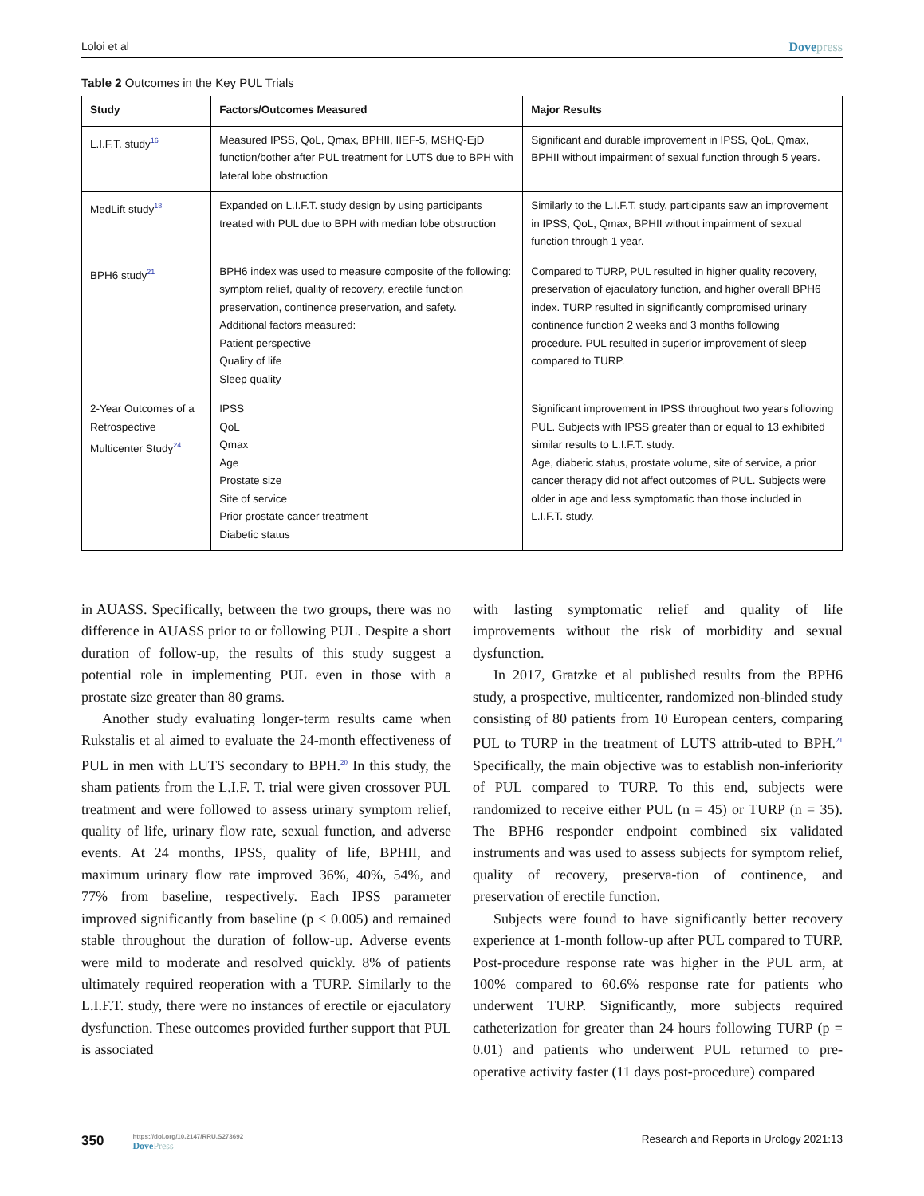Loloi et al Dovepress
Table 2 Outcomes in the Key PUL Trials
| Study | Factors/Outcomes Measured | Major Results |
| --- | --- | --- |
| L.I.F.T. study<sup>16</sup> | Measured IPSS, QoL, Qmax, BPHII, IIEF-5, MSHQ-EjD function/bother after PUL treatment for LUTS due to BPH with lateral lobe obstruction | Significant and durable improvement in IPSS, QoL, Qmax, BPHII without impairment of sexual function through 5 years. |
| MedLift study<sup>18</sup> | Expanded on L.I.F.T. study design by using participants treated with PUL due to BPH with median lobe obstruction | Similarly to the L.I.F.T. study, participants saw an improvement in IPSS, QoL, Qmax, BPHII without impairment of sexual function through 1 year. |
| BPH6 study<sup>21</sup> | BPH6 index was used to measure composite of the following: symptom relief, quality of recovery, erectile function preservation, continence preservation, and safety. Additional factors measured: Patient perspective Quality of life Sleep quality | Compared to TURP, PUL resulted in higher quality recovery, preservation of ejaculatory function, and higher overall BPH6 index. TURP resulted in significantly compromised urinary continence function 2 weeks and 3 months following procedure. PUL resulted in superior improvement of sleep compared to TURP. |
| 2-Year Outcomes of a Retrospective Multicenter Study<sup>24</sup> | IPSS QoL Qmax Age Prostate size Site of service Prior prostate cancer treatment Diabetic status | Significant improvement in IPSS throughout two years following PUL. Subjects with IPSS greater than or equal to 13 exhibited similar results to L.I.F.T. study. Age, diabetic status, prostate volume, site of service, a prior cancer therapy did not affect outcomes of PUL. Subjects were older in age and less symptomatic than those included in L.I.F.T. study. |
in AUASS. Specifically, between the two groups, there was no difference in AUASS prior to or following PUL. Despite a short duration of follow-up, the results of this study suggest a potential role in implementing PUL even in those with a prostate size greater than 80 grams.
Another study evaluating longer-term results came when Rukstalis et al aimed to evaluate the 24-month effectiveness of PUL in men with LUTS secondary to BPH.<sup>20</sup> In this study, the sham patients from the L.I.F. T. trial were given crossover PUL treatment and were followed to assess urinary symptom relief, quality of life, urinary flow rate, sexual function, and adverse events. At 24 months, IPSS, quality of life, BPHII, and maximum urinary flow rate improved 36%, 40%, 54%, and 77% from baseline, respectively. Each IPSS parameter improved significantly from baseline (p < 0.005) and remained stable throughout the duration of follow-up. Adverse events were mild to moderate and resolved quickly. 8% of patients ultimately required reoperation with a TURP. Similarly to the L.I.F.T. study, there were no instances of erectile or ejaculatory dysfunction. These outcomes provided further support that PUL is associated
with lasting symptomatic relief and quality of life improvements without the risk of morbidity and sexual dysfunction.
In 2017, Gratzke et al published results from the BPH6 study, a prospective, multicenter, randomized non-blinded study consisting of 80 patients from 10 European centers, comparing PUL to TURP in the treatment of LUTS attrib-uted to BPH.<sup>21</sup> Specifically, the main objective was to establish non-inferiority of PUL compared to TURP. To this end, subjects were randomized to receive either PUL (n = 45) or TURP (n = 35). The BPH6 responder endpoint combined six validated instruments and was used to assess subjects for symptom relief, quality of recovery, preserva-tion of continence, and preservation of erectile function.
Subjects were found to have significantly better recovery experience at 1-month follow-up after PUL compared to TURP. Post-procedure response rate was higher in the PUL arm, at 100% compared to 60.6% response rate for patients who underwent TURP. Significantly, more subjects required catheterization for greater than 24 hours following TURP (p = 0.01) and patients who underwent PUL returned to pre-operative activity faster (11 days post-procedure) compared
350
https://doi.org/10.2147/RRU.S273692
DovePress
Research and Reports in Urology 2021:13